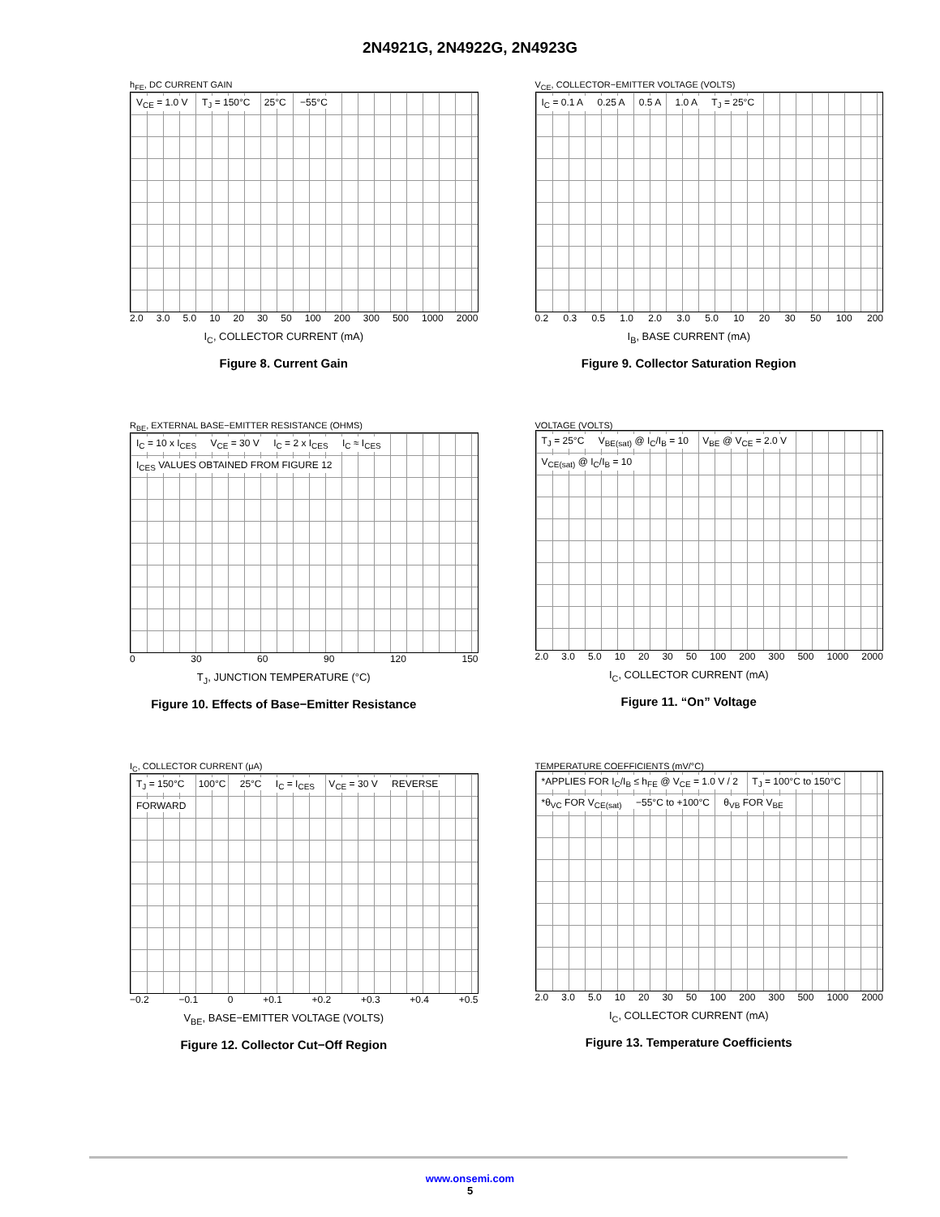2N4921G, 2N4922G, 2N4923G
h<sub>FE</sub>, DC CURRENT GAIN
V<sub>CE</sub> = 1.0 V T<sub>J</sub> = 150°C 25°C −55°C
2.0 3.0 5.0 10 20 30 50 100 200 300 500 1000 2000
I<sub>C</sub>, COLLECTOR CURRENT (mA)
Figure 8. Current Gain
V<sub>CE</sub>, COLLECTOR−EMITTER VOLTAGE (VOLTS)
I<sub>C</sub> = 0.1 A 0.25 A 0.5 A 1.0 A T<sub>J</sub> = 25°C
0.2 0.3 0.5 1.0 2.0 3.0 5.0 10 20 30 50 100 200
I<sub>B</sub>, BASE CURRENT (mA)
Figure 9. Collector Saturation Region
R<sub>BE</sub>, EXTERNAL BASE−EMITTER RESISTANCE (OHMS)
I<sub>C</sub> = 10 x I<sub>CES</sub> V<sub>CE</sub> = 30 V I<sub>C</sub> = 2 x I<sub>CES</sub> I<sub>C</sub> ≈ I<sub>CES</sub> I<sub>CES</sub> VALUES OBTAINED FROM FIGURE 12
0 30 60 90 120 150
T<sub>J</sub>, JUNCTION TEMPERATURE (°C)
Figure 10. Effects of Base−Emitter Resistance
VOLTAGE (VOLTS)
T<sub>J</sub> = 25°C V<sub>BE(sat)</sub> @ I<sub>C</sub>/I<sub>B</sub> = 10 V<sub>BE</sub> @ V<sub>CE</sub> = 2.0 V V<sub>CE(sat)</sub> @ I<sub>C</sub>/I<sub>B</sub> = 10
2.0 3.0 5.0 10 20 30 50 100 200 300 500 1000 2000
I<sub>C</sub>, COLLECTOR CURRENT (mA)
Figure 11. “On” Voltage
I<sub>C</sub>, COLLECTOR CURRENT (μA)
T<sub>J</sub> = 150°C 100°C 25°C I<sub>C</sub> = I<sub>CES</sub> V<sub>CE</sub> = 30 V REVERSE FORWARD
−0.2 −0.1 0 +0.1 +0.2 +0.3 +0.4 +0.5
V<sub>BE</sub>, BASE−EMITTER VOLTAGE (VOLTS)
Figure 12. Collector Cut−Off Region
TEMPERATURE COEFFICIENTS (mV/°C)
*APPLIES FOR I<sub>C</sub>/I<sub>B</sub> ≤ h<sub>FE</sub> @ V<sub>CE</sub> = 1.0 V / 2 T<sub>J</sub> = 100°C to 150°C *θ<sub>VC</sub> FOR V<sub>CE(sat)</sub> −55°C to +100°C θ<sub>VB</sub> FOR V<sub>BE</sub>
2.0 3.0 5.0 10 20 30 50 100 200 300 500 1000 2000
I<sub>C</sub>, COLLECTOR CURRENT (mA)
Figure 13. Temperature Coefficients
www.onsemi.com
5